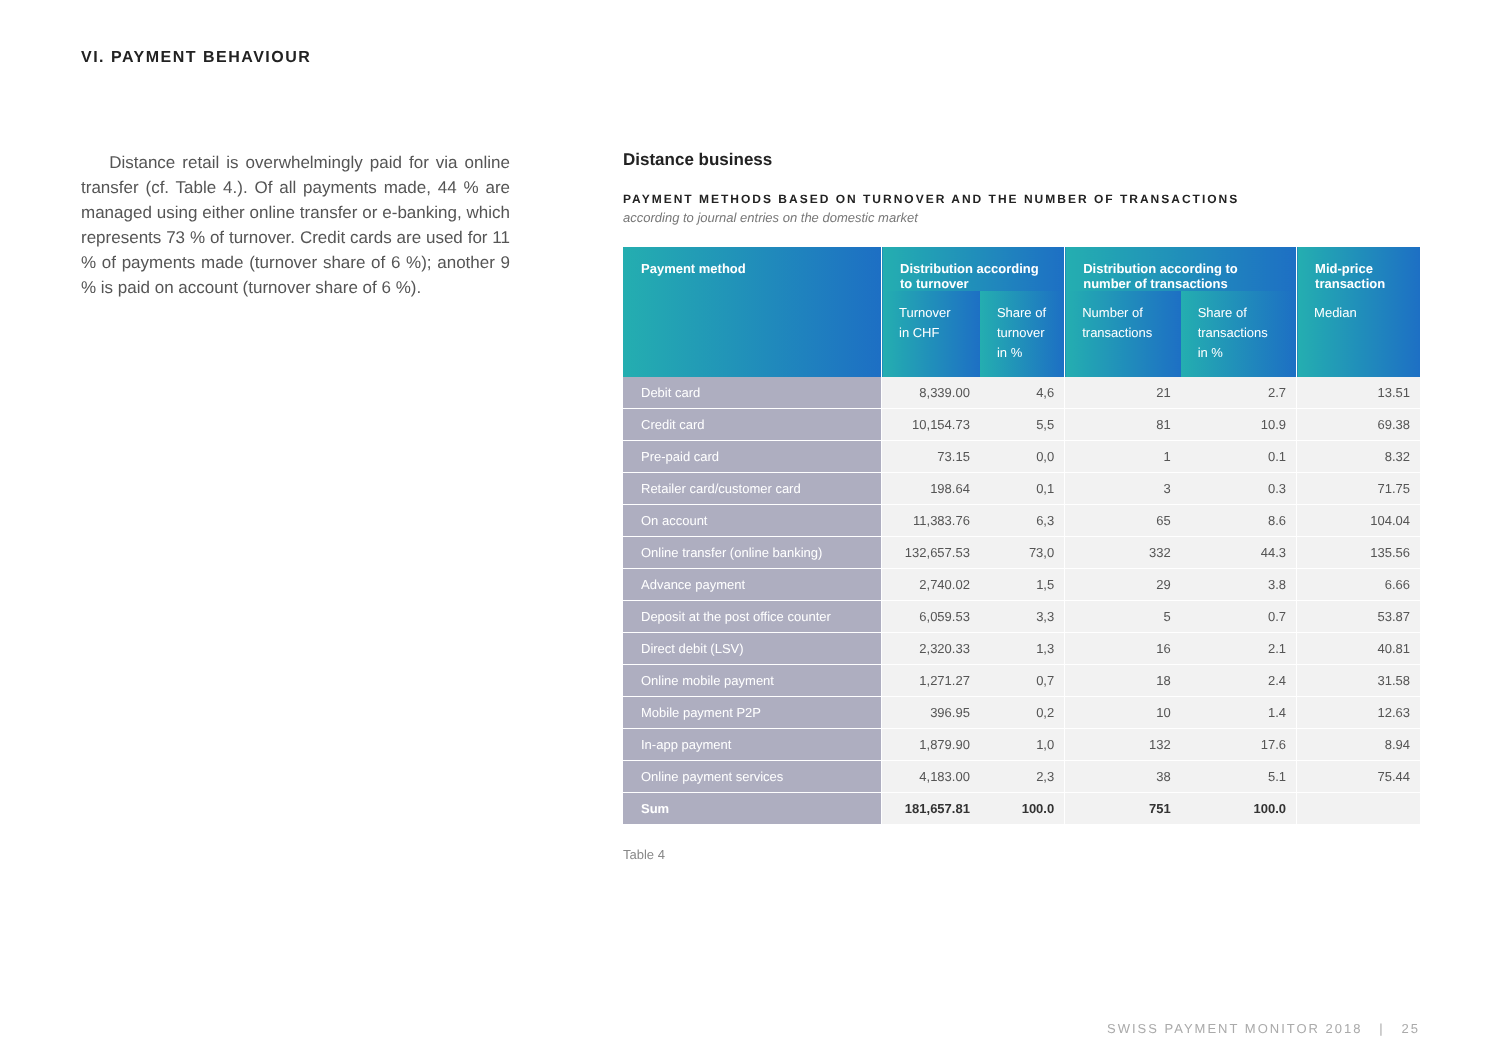VI. PAYMENT BEHAVIOUR
Distance retail is overwhelmingly paid for via online transfer (cf. Table 4.). Of all payments made, 44 % are managed using either online transfer or e-banking, which represents 73 % of turnover. Credit cards are used for 11 % of payments made (turnover share of 6 %); another 9 % is paid on account (turnover share of 6 %).
Distance business
PAYMENT METHODS BASED ON TURNOVER AND THE NUMBER OF TRANSACTIONS
according to journal entries on the domestic market
| Payment method | Distribution according to turnover | | Distribution according to number of transactions | | Mid-price transaction |
| --- | --- | --- | --- | --- | --- |
| | Turnover in CHF | Share of turnover in % | Number of transactions | Share of transactions in % | Median |
| Debit card | 8,339.00 | 4,6 | 21 | 2.7 | 13.51 |
| Credit card | 10,154.73 | 5,5 | 81 | 10.9 | 69.38 |
| Pre-paid card | 73.15 | 0,0 | 1 | 0.1 | 8.32 |
| Retailer card/customer card | 198.64 | 0,1 | 3 | 0.3 | 71.75 |
| On account | 11,383.76 | 6,3 | 65 | 8.6 | 104.04 |
| Online transfer (online banking) | 132,657.53 | 73,0 | 332 | 44.3 | 135.56 |
| Advance payment | 2,740.02 | 1,5 | 29 | 3.8 | 6.66 |
| Deposit at the post office counter | 6,059.53 | 3,3 | 5 | 0.7 | 53.87 |
| Direct debit (LSV) | 2,320.33 | 1,3 | 16 | 2.1 | 40.81 |
| Online mobile payment | 1,271.27 | 0,7 | 18 | 2.4 | 31.58 |
| Mobile payment P2P | 396.95 | 0,2 | 10 | 1.4 | 12.63 |
| In-app payment | 1,879.90 | 1,0 | 132 | 17.6 | 8.94 |
| Online payment services | 4,183.00 | 2,3 | 38 | 5.1 | 75.44 |
| Sum | 181,657.81 | 100.0 | 751 | 100.0 | |
Table 4
SWISS PAYMENT MONITOR 2018 | 25